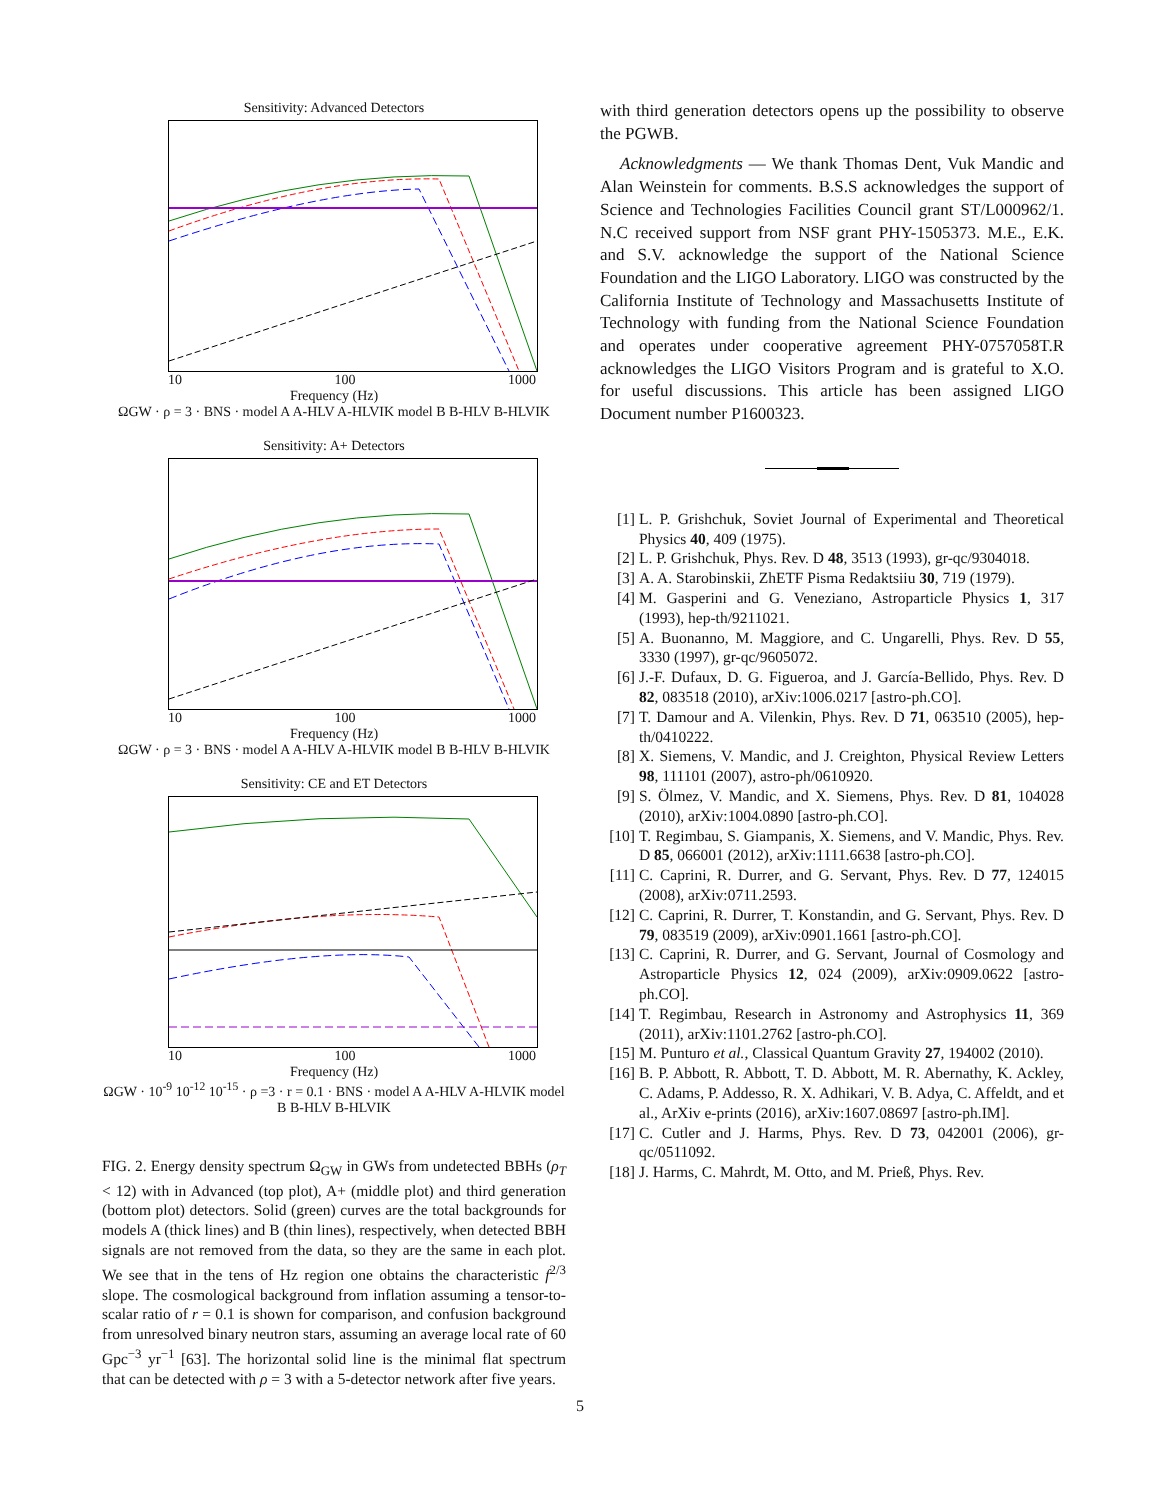Sensitivity: Advanced Detectors
10 100 1000
Frequency (Hz)
ΩGW · ρ = 3 · BNS · model A A-HLV A-HLVIK model B B-HLV B-HLVIK
Sensitivity: A+ Detectors
10 100 1000
Frequency (Hz)
ΩGW · ρ = 3 · BNS · model A A-HLV A-HLVIK model B B-HLV B-HLVIK
Sensitivity: CE and ET Detectors
10 100 1000
Frequency (Hz)
ΩGW · 10<sup>-9</sup> 10<sup>-12</sup> 10<sup>-15</sup> · ρ =3 · r = 0.1 · BNS · model A A-HLV A-HLVIK model B B-HLV B-HLVIK
FIG. 2. Energy density spectrum Ω<sub>GW</sub> in GWs from undetected BBHs (ρ<sub>T</sub> < 12) with in Advanced (top plot), A+ (middle plot) and third generation (bottom plot) detectors. Solid (green) curves are the total backgrounds for models A (thick lines) and B (thin lines), respectively, when detected BBH signals are not removed from the data, so they are the same in each plot. We see that in the tens of Hz region one obtains the characteristic f<sup>2/3</sup> slope. The cosmological background from inflation assuming a tensor-to-scalar ratio of r = 0.1 is shown for comparison, and confusion background from unresolved binary neutron stars, assuming an average local rate of 60 Gpc<sup>−3</sup> yr<sup>−1</sup> [63]. The horizontal solid line is the minimal flat spectrum that can be detected with ρ = 3 with a 5-detector network after five years.
with third generation detectors opens up the possibility to observe the PGWB.
Acknowledgments — We thank Thomas Dent, Vuk Mandic and Alan Weinstein for comments. B.S.S acknowledges the support of Science and Technologies Facilities Council grant ST/L000962/1. N.C received support from NSF grant PHY-1505373. M.E., E.K. and S.V. acknowledge the support of the National Science Foundation and the LIGO Laboratory. LIGO was constructed by the California Institute of Technology and Massachusetts Institute of Technology with funding from the National Science Foundation and operates under cooperative agreement PHY-0757058T.R acknowledges the LIGO Visitors Program and is grateful to X.O. for useful discussions. This article has been assigned LIGO Document number P1600323.
[1] L. P. Grishchuk, Soviet Journal of Experimental and Theoretical Physics 40, 409 (1975).
[2] L. P. Grishchuk, Phys. Rev. D 48, 3513 (1993), gr-qc/9304018.
[3] A. A. Starobinskii, ZhETF Pisma Redaktsiiu 30, 719 (1979).
[4] M. Gasperini and G. Veneziano, Astroparticle Physics 1, 317 (1993), hep-th/9211021.
[5] A. Buonanno, M. Maggiore, and C. Ungarelli, Phys. Rev. D 55, 3330 (1997), gr-qc/9605072.
[6] J.-F. Dufaux, D. G. Figueroa, and J. García-Bellido, Phys. Rev. D 82, 083518 (2010), arXiv:1006.0217 [astro-ph.CO].
[7] T. Damour and A. Vilenkin, Phys. Rev. D 71, 063510 (2005), hep-th/0410222.
[8] X. Siemens, V. Mandic, and J. Creighton, Physical Review Letters 98, 111101 (2007), astro-ph/0610920.
[9] S. Ölmez, V. Mandic, and X. Siemens, Phys. Rev. D 81, 104028 (2010), arXiv:1004.0890 [astro-ph.CO].
[10]
T. Regimbau, S. Giampanis, X. Siemens, and V. Mandic, Phys. Rev. D 85, 066001 (2012), arXiv:1111.6638 [astro-ph.CO].
[11]
C. Caprini, R. Durrer, and G. Servant, Phys. Rev. D 77, 124015 (2008), arXiv:0711.2593.
[12]
C. Caprini, R. Durrer, T. Konstandin, and G. Servant, Phys. Rev. D 79, 083519 (2009), arXiv:0901.1661 [astro-ph.CO].
[13]
C. Caprini, R. Durrer, and G. Servant, Journal of Cosmology and Astroparticle Physics 12, 024 (2009), arXiv:0909.0622 [astro-ph.CO].
[14]
T. Regimbau, Research in Astronomy and Astrophysics 11, 369 (2011), arXiv:1101.2762 [astro-ph.CO].
[15]
M. Punturo et al., Classical Quantum Gravity 27, 194002 (2010).
[16]
B. P. Abbott, R. Abbott, T. D. Abbott, M. R. Abernathy, K. Ackley, C. Adams, P. Addesso, R. X. Adhikari, V. B. Adya, C. Affeldt, and et al., ArXiv e-prints (2016), arXiv:1607.08697 [astro-ph.IM].
[17]
C. Cutler and J. Harms, Phys. Rev. D 73, 042001 (2006), gr-qc/0511092.
[18]
J. Harms, C. Mahrdt, M. Otto, and M. Prieß, Phys. Rev.
5